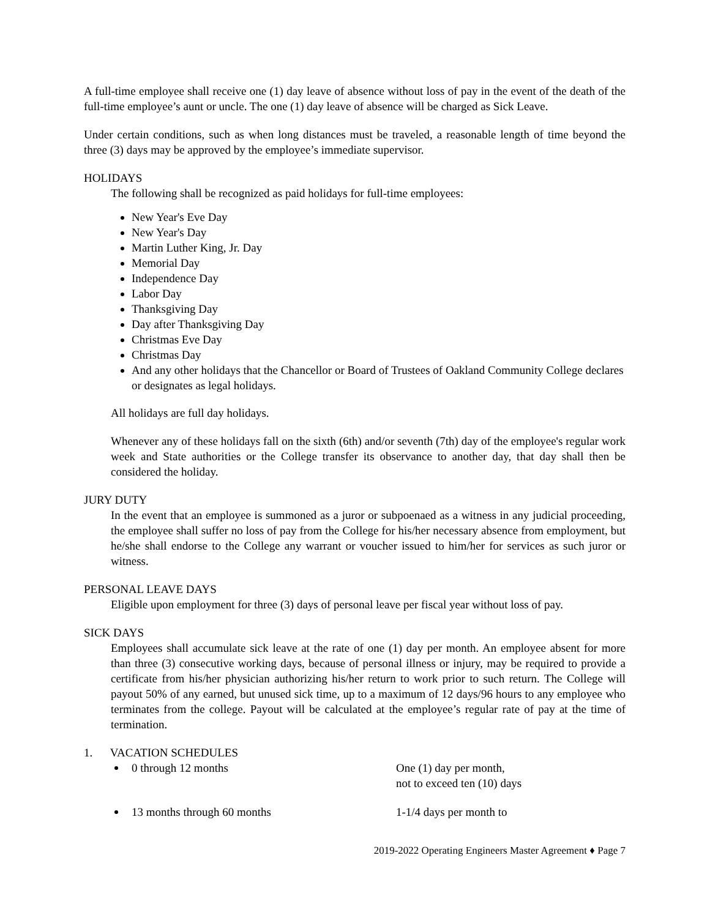A full-time employee shall receive one (1) day leave of absence without loss of pay in the event of the death of the full-time employee’s aunt or uncle. The one (1) day leave of absence will be charged as Sick Leave.
Under certain conditions, such as when long distances must be traveled, a reasonable length of time beyond the three (3) days may be approved by the employee’s immediate supervisor.
HOLIDAYS
The following shall be recognized as paid holidays for full-time employees:
New Year's Eve Day
New Year's Day
Martin Luther King, Jr. Day
Memorial Day
Independence Day
Labor Day
Thanksgiving Day
Day after Thanksgiving Day
Christmas Eve Day
Christmas Day
And any other holidays that the Chancellor or Board of Trustees of Oakland Community College declares or designates as legal holidays.
All holidays are full day holidays.
Whenever any of these holidays fall on the sixth (6th) and/or seventh (7th) day of the employee's regular work week and State authorities or the College transfer its observance to another day, that day shall then be considered the holiday.
JURY DUTY
In the event that an employee is summoned as a juror or subpoenaed as a witness in any judicial proceeding, the employee shall suffer no loss of pay from the College for his/her necessary absence from employment, but he/she shall endorse to the College any warrant or voucher issued to him/her for services as such juror or witness.
PERSONAL LEAVE DAYS
Eligible upon employment for three (3) days of personal leave per fiscal year without loss of pay.
SICK DAYS
Employees shall accumulate sick leave at the rate of one (1) day per month. An employee absent for more than three (3) consecutive working days, because of personal illness or injury, may be required to provide a certificate from his/her physician authorizing his/her return to work prior to such return. The College will payout 50% of any earned, but unused sick time, up to a maximum of 12 days/96 hours to any employee who terminates from the college. Payout will be calculated at the employee’s regular rate of pay at the time of termination.
1. VACATION SCHEDULES
0 through 12 months One (1) day per month,
not to exceed ten (10) days
13 months through 60 months 1-1/4 days per month to
2019-2022 Operating Engineers Master Agreement ♦ Page 7